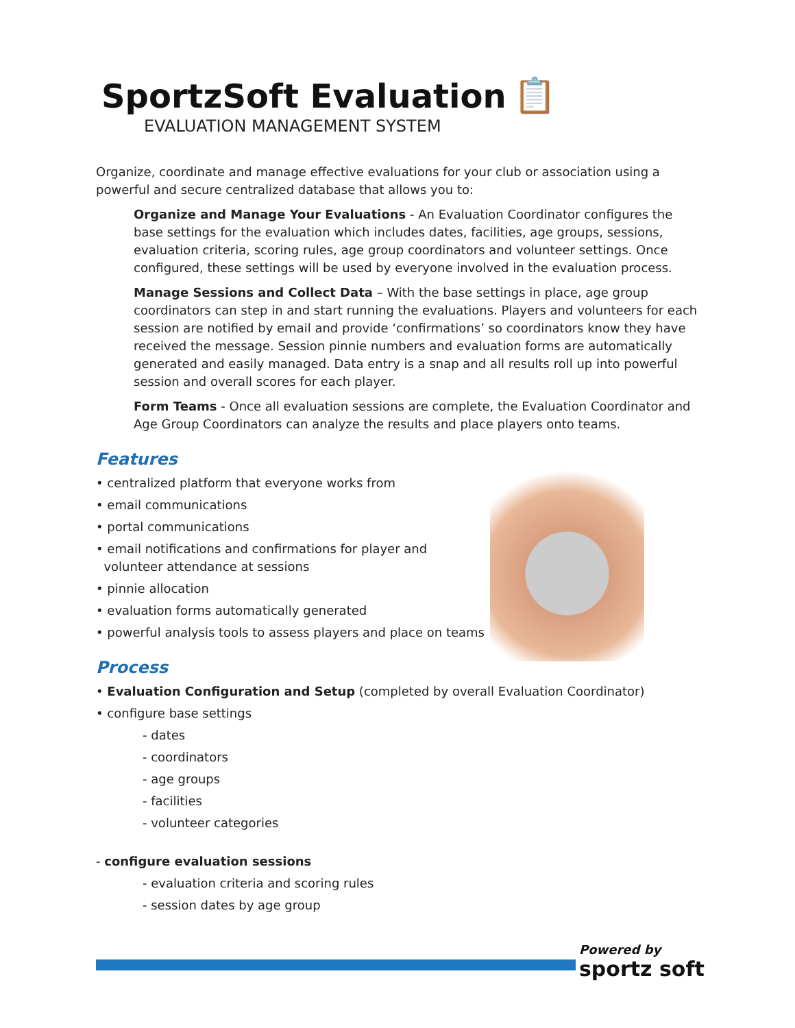SportzSoft Evaluation
📋
EVALUATION MANAGEMENT SYSTEM
Organize, coordinate and manage effective evaluations for your club or association using a powerful and secure centralized database that allows you to:
Organize and Manage Your Evaluations - An Evaluation Coordinator configures the base settings for the evaluation which includes dates, facilities, age groups, sessions, evaluation criteria, scoring rules, age group coordinators and volunteer settings. Once configured, these settings will be used by everyone involved in the evaluation process.
Manage Sessions and Collect Data – With the base settings in place, age group coordinators can step in and start running the evaluations. Players and volunteers for each session are notified by email and provide ‘confirmations’ so coordinators know they have received the message. Session pinnie numbers and evaluation forms are automatically generated and easily managed. Data entry is a snap and all results roll up into powerful session and overall scores for each player.
Form Teams - Once all evaluation sessions are complete, the Evaluation Coordinator and Age Group Coordinators can analyze the results and place players onto teams.
Features
• centralized platform that everyone works from
• email communications
• portal communications
• email notifications and confirmations for player and
volunteer attendance at sessions
• pinnie allocation
• evaluation forms automatically generated
• powerful analysis tools to assess players and place on teams
Process
• Evaluation Configuration and Setup (completed by overall Evaluation Coordinator)
• configure base settings
- dates
- coordinators
- age groups
- facilities
- volunteer categories
- configure evaluation sessions
- evaluation criteria and scoring rules
- session dates by age group
Powered by
sportz soft